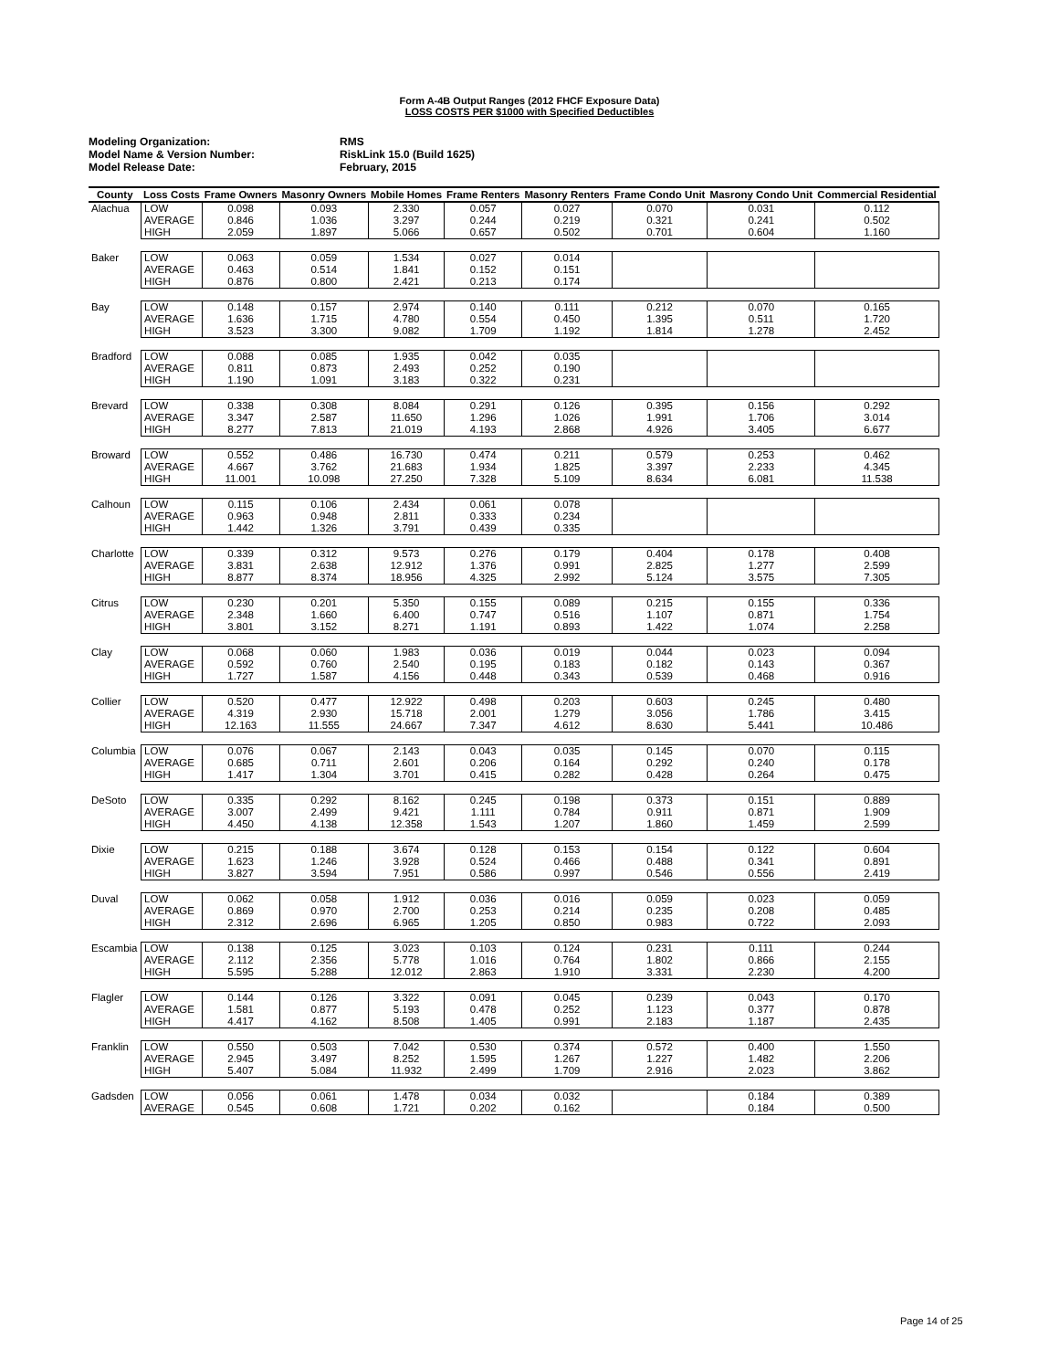Form A-4B Output Ranges (2012 FHCF Exposure Data)
LOSS COSTS PER $1000 with Specified Deductibles
Modeling Organization:
RMS
Model Name & Version Number:
RiskLink 15.0 (Build 1625)
Model Release Date:
February, 2015
| County | Loss Costs | Frame Owners | Masonry Owners | Mobile Homes | Frame Renters | Masonry Renters | Frame Condo Unit | Masrony Condo Unit | Commercial Residential |
| --- | --- | --- | --- | --- | --- | --- | --- | --- | --- |
| Alachua | LOW | 0.098 | 0.093 | 2.330 | 0.057 | 0.027 | 0.070 | 0.031 | 0.112 |
| | AVERAGE | 0.846 | 1.036 | 3.297 | 0.244 | 0.219 | 0.321 | 0.241 | 0.502 |
| | HIGH | 2.059 | 1.897 | 5.066 | 0.657 | 0.502 | 0.701 | 0.604 | 1.160 |
| Baker | LOW | 0.063 | 0.059 | 1.534 | 0.027 | 0.014 | | | |
| | AVERAGE | 0.463 | 0.514 | 1.841 | 0.152 | 0.151 | | | |
| | HIGH | 0.876 | 0.800 | 2.421 | 0.213 | 0.174 | | | |
| Bay | LOW | 0.148 | 0.157 | 2.974 | 0.140 | 0.111 | 0.212 | 0.070 | 0.165 |
| | AVERAGE | 1.636 | 1.715 | 4.780 | 0.554 | 0.450 | 1.395 | 0.511 | 1.720 |
| | HIGH | 3.523 | 3.300 | 9.082 | 1.709 | 1.192 | 1.814 | 1.278 | 2.452 |
| Bradford | LOW | 0.088 | 0.085 | 1.935 | 0.042 | 0.035 | | | |
| | AVERAGE | 0.811 | 0.873 | 2.493 | 0.252 | 0.190 | | | |
| | HIGH | 1.190 | 1.091 | 3.183 | 0.322 | 0.231 | | | |
| Brevard | LOW | 0.338 | 0.308 | 8.084 | 0.291 | 0.126 | 0.395 | 0.156 | 0.292 |
| | AVERAGE | 3.347 | 2.587 | 11.650 | 1.296 | 1.026 | 1.991 | 1.706 | 3.014 |
| | HIGH | 8.277 | 7.813 | 21.019 | 4.193 | 2.868 | 4.926 | 3.405 | 6.677 |
| Broward | LOW | 0.552 | 0.486 | 16.730 | 0.474 | 0.211 | 0.579 | 0.253 | 0.462 |
| | AVERAGE | 4.667 | 3.762 | 21.683 | 1.934 | 1.825 | 3.397 | 2.233 | 4.345 |
| | HIGH | 11.001 | 10.098 | 27.250 | 7.328 | 5.109 | 8.634 | 6.081 | 11.538 |
| Calhoun | LOW | 0.115 | 0.106 | 2.434 | 0.061 | 0.078 | | | |
| | AVERAGE | 0.963 | 0.948 | 2.811 | 0.333 | 0.234 | | | |
| | HIGH | 1.442 | 1.326 | 3.791 | 0.439 | 0.335 | | | |
| Charlotte | LOW | 0.339 | 0.312 | 9.573 | 0.276 | 0.179 | 0.404 | 0.178 | 0.408 |
| | AVERAGE | 3.831 | 2.638 | 12.912 | 1.376 | 0.991 | 2.825 | 1.277 | 2.599 |
| | HIGH | 8.877 | 8.374 | 18.956 | 4.325 | 2.992 | 5.124 | 3.575 | 7.305 |
| Citrus | LOW | 0.230 | 0.201 | 5.350 | 0.155 | 0.089 | 0.215 | 0.155 | 0.336 |
| | AVERAGE | 2.348 | 1.660 | 6.400 | 0.747 | 0.516 | 1.107 | 0.871 | 1.754 |
| | HIGH | 3.801 | 3.152 | 8.271 | 1.191 | 0.893 | 1.422 | 1.074 | 2.258 |
| Clay | LOW | 0.068 | 0.060 | 1.983 | 0.036 | 0.019 | 0.044 | 0.023 | 0.094 |
| | AVERAGE | 0.592 | 0.760 | 2.540 | 0.195 | 0.183 | 0.182 | 0.143 | 0.367 |
| | HIGH | 1.727 | 1.587 | 4.156 | 0.448 | 0.343 | 0.539 | 0.468 | 0.916 |
| Collier | LOW | 0.520 | 0.477 | 12.922 | 0.498 | 0.203 | 0.603 | 0.245 | 0.480 |
| | AVERAGE | 4.319 | 2.930 | 15.718 | 2.001 | 1.279 | 3.056 | 1.786 | 3.415 |
| | HIGH | 12.163 | 11.555 | 24.667 | 7.347 | 4.612 | 8.630 | 5.441 | 10.486 |
| Columbia | LOW | 0.076 | 0.067 | 2.143 | 0.043 | 0.035 | 0.145 | 0.070 | 0.115 |
| | AVERAGE | 0.685 | 0.711 | 2.601 | 0.206 | 0.164 | 0.292 | 0.240 | 0.178 |
| | HIGH | 1.417 | 1.304 | 3.701 | 0.415 | 0.282 | 0.428 | 0.264 | 0.475 |
| DeSoto | LOW | 0.335 | 0.292 | 8.162 | 0.245 | 0.198 | 0.373 | 0.151 | 0.889 |
| | AVERAGE | 3.007 | 2.499 | 9.421 | 1.111 | 0.784 | 0.911 | 0.871 | 1.909 |
| | HIGH | 4.450 | 4.138 | 12.358 | 1.543 | 1.207 | 1.860 | 1.459 | 2.599 |
| Dixie | LOW | 0.215 | 0.188 | 3.674 | 0.128 | 0.153 | 0.154 | 0.122 | 0.604 |
| | AVERAGE | 1.623 | 1.246 | 3.928 | 0.524 | 0.466 | 0.488 | 0.341 | 0.891 |
| | HIGH | 3.827 | 3.594 | 7.951 | 0.586 | 0.997 | 0.546 | 0.556 | 2.419 |
| Duval | LOW | 0.062 | 0.058 | 1.912 | 0.036 | 0.016 | 0.059 | 0.023 | 0.059 |
| | AVERAGE | 0.869 | 0.970 | 2.700 | 0.253 | 0.214 | 0.235 | 0.208 | 0.485 |
| | HIGH | 2.312 | 2.696 | 6.965 | 1.205 | 0.850 | 0.983 | 0.722 | 2.093 |
| Escambia | LOW | 0.138 | 0.125 | 3.023 | 0.103 | 0.124 | 0.231 | 0.111 | 0.244 |
| | AVERAGE | 2.112 | 2.356 | 5.778 | 1.016 | 0.764 | 1.802 | 0.866 | 2.155 |
| | HIGH | 5.595 | 5.288 | 12.012 | 2.863 | 1.910 | 3.331 | 2.230 | 4.200 |
| Flagler | LOW | 0.144 | 0.126 | 3.322 | 0.091 | 0.045 | 0.239 | 0.043 | 0.170 |
| | AVERAGE | 1.581 | 0.877 | 5.193 | 0.478 | 0.252 | 1.123 | 0.377 | 0.878 |
| | HIGH | 4.417 | 4.162 | 8.508 | 1.405 | 0.991 | 2.183 | 1.187 | 2.435 |
| Franklin | LOW | 0.550 | 0.503 | 7.042 | 0.530 | 0.374 | 0.572 | 0.400 | 1.550 |
| | AVERAGE | 2.945 | 3.497 | 8.252 | 1.595 | 1.267 | 1.227 | 1.482 | 2.206 |
| | HIGH | 5.407 | 5.084 | 11.932 | 2.499 | 1.709 | 2.916 | 2.023 | 3.862 |
| Gadsden | LOW | 0.056 | 0.061 | 1.478 | 0.034 | 0.032 | | 0.184 | 0.389 |
| | AVERAGE | 0.545 | 0.608 | 1.721 | 0.202 | 0.162 | | 0.184 | 0.500 |
Page 14 of 25